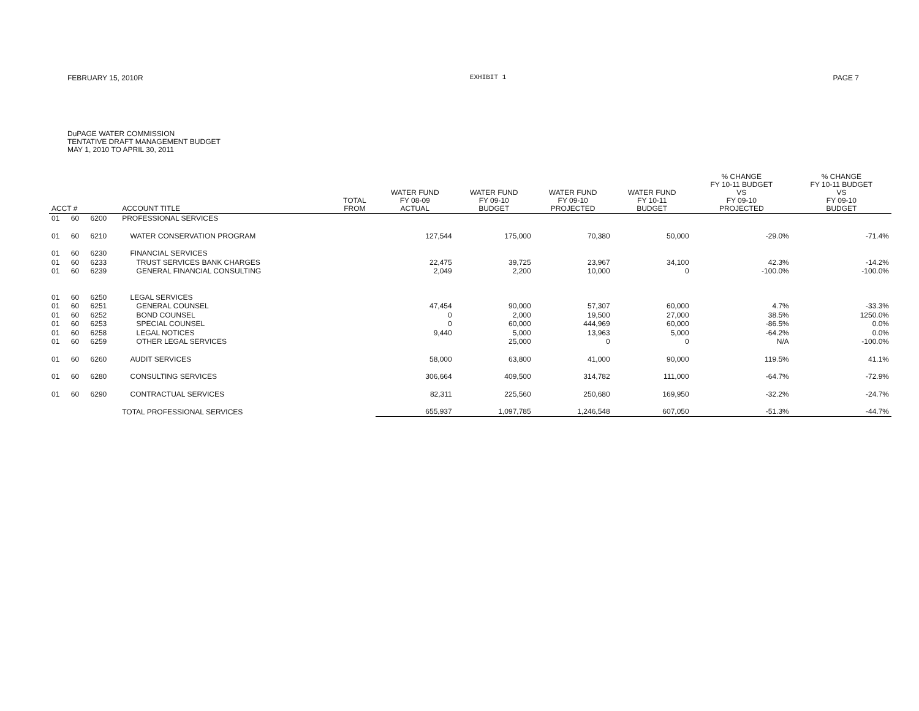FEBRUARY 15, 2010R EXHIBIT 1 PAGE 7
DuPAGE WATER COMMISSION
TENTATIVE DRAFT MANAGEMENT BUDGET
MAY 1, 2010 TO APRIL 30, 2011
| ACCT # | | | ACCOUNT TITLE | TOTAL FROM | WATER FUND FY 08-09 ACTUAL | WATER FUND FY 09-10 BUDGET | WATER FUND FY 09-10 PROJECTED | WATER FUND FY 10-11 BUDGET | % CHANGE FY 10-11 BUDGET VS FY 09-10 PROJECTED | % CHANGE FY 10-11 BUDGET VS FY 09-10 BUDGET |
| --- | --- | --- | --- | --- | --- | --- | --- | --- | --- | --- |
| 01 | 60 | 6200 | PROFESSIONAL SERVICES | | | | | | | |
| 01 | 60 | 6210 | WATER CONSERVATION PROGRAM | | 127,544 | 175,000 | 70,380 | 50,000 | -29.0% | -71.4% |
| 01 | 60 | 6230 | FINANCIAL SERVICES | | | | | | | |
| 01 | 60 | 6233 | TRUST SERVICES BANK CHARGES | | 22,475 | 39,725 | 23,967 | 34,100 | 42.3% | -14.2% |
| 01 | 60 | 6239 | GENERAL FINANCIAL CONSULTING | | 2,049 | 2,200 | 10,000 | 0 | -100.0% | -100.0% |
| 01 | 60 | 6250 | LEGAL SERVICES | | | | | | | |
| 01 | 60 | 6251 | GENERAL COUNSEL | | 47,454 | 90,000 | 57,307 | 60,000 | 4.7% | -33.3% |
| 01 | 60 | 6252 | BOND COUNSEL | | 0 | 2,000 | 19,500 | 27,000 | 38.5% | 1250.0% |
| 01 | 60 | 6253 | SPECIAL COUNSEL | | 0 | 60,000 | 444,969 | 60,000 | -86.5% | 0.0% |
| 01 | 60 | 6258 | LEGAL NOTICES | | 9,440 | 5,000 | 13,963 | 5,000 | -64.2% | 0.0% |
| 01 | 60 | 6259 | OTHER LEGAL SERVICES | | | 25,000 | 0 | 0 | N/A | -100.0% |
| 01 | 60 | 6260 | AUDIT SERVICES | | 58,000 | 63,800 | 41,000 | 90,000 | 119.5% | 41.1% |
| 01 | 60 | 6280 | CONSULTING SERVICES | | 306,664 | 409,500 | 314,782 | 111,000 | -64.7% | -72.9% |
| 01 | 60 | 6290 | CONTRACTUAL SERVICES | | 82,311 | 225,560 | 250,680 | 169,950 | -32.2% | -24.7% |
| | | | TOTAL PROFESSIONAL SERVICES | | 655,937 | 1,097,785 | 1,246,548 | 607,050 | -51.3% | -44.7% |